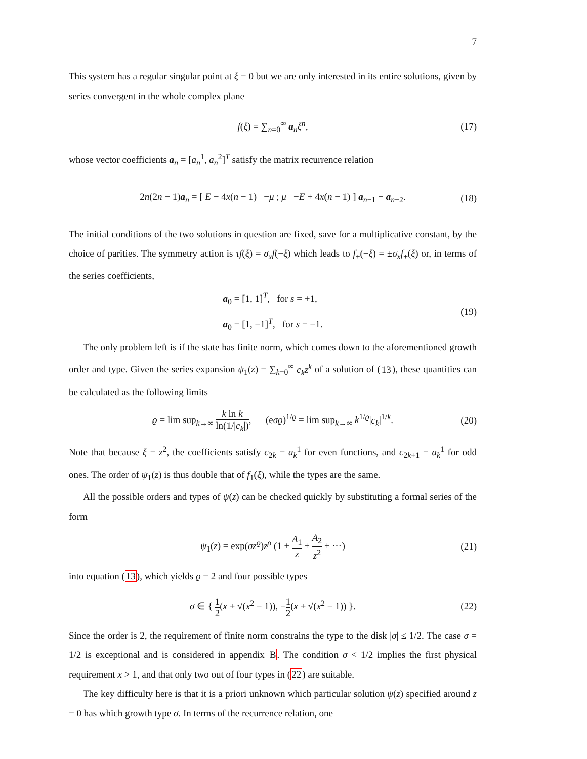7
This system has a regular singular point at ξ = 0 but we are only interested in its entire solutions, given by series convergent in the whole complex plane
f(ξ) = ∑<sub>n=0</sub><sup>∞</sup> a<sub>n</sub>ξ<sup>n</sup>, (17)
whose vector coefficients a<sub>n</sub> = [a<sub>n</sub><sup>1</sup>, a<sub>n</sub><sup>2</sup>]<sup>T</sup> satisfy the matrix recurrence relation
2n(2n − 1)a<sub>n</sub> = [ E − 4x(n − 1) −μ ; μ −E + 4x(n − 1) ] a<sub>n−1</sub> − a<sub>n−2</sub>. (18)
The initial conditions of the two solutions in question are fixed, save for a multiplicative constant, by the choice of parities. The symmetry action is τf(ξ) = σ<sub>x</sub>f(−ξ) which leads to f<sub>±</sub>(−ξ) = ±σ<sub>x</sub>f<sub>±</sub>(ξ) or, in terms of the series coefficients,
a<sub>0</sub> = [1, 1]<sup>T</sup>, for s = +1,
a<sub>0</sub> = [1, −1]<sup>T</sup>, for s = −1. (19)
The only problem left is if the state has finite norm, which comes down to the aforementioned growth order and type. Given the series expansion ψ<sub>1</sub>(z) = ∑<sub>k=0</sub><sup>∞</sup> c<sub>k</sub>z<sup>k</sup> of a solution of (13), these quantities can be calculated as the following limits
ϱ = lim sup<sub>k→∞</sub> k ln k ln(1/|c<sub>k</sub>|), (eσϱ)<sup>1/ϱ</sup> = lim sup<sub>k→∞</sub> k<sup>1/ϱ</sup>|c<sub>k</sub>|<sup>1/k</sup>. (20)
Note that because ξ = z<sup>2</sup>, the coefficients satisfy c<sub>2k</sub> = a<sub>k</sub><sup>1</sup> for even functions, and c<sub>2k+1</sub> = a<sub>k</sub><sup>1</sup> for odd ones. The order of ψ<sub>1</sub>(z) is thus double that of f<sub>1</sub>(ξ), while the types are the same.
All the possible orders and types of ψ(z) can be checked quickly by substituting a formal series of the form
ψ<sub>1</sub>(z) = exp(σz<sup>ϱ</sup>)z<sup>ρ</sup> (1 + A<sub>1</sub> z + A<sub>2</sub> z<sup>2</sup> + ⋯) (21)
into equation (13), which yields ϱ = 2 and four possible types
σ ∈ { 1 2(x ± √(x<sup>2</sup> − 1)), −1 2(x ± √(x<sup>2</sup> − 1)) }. (22)
Since the order is 2, the requirement of finite norm constrains the type to the disk |σ| ≤ 1/2. The case σ = 1/2 is exceptional and is considered in appendix B. The condition σ < 1/2 implies the first physical requirement x > 1, and that only two out of four types in (22) are suitable.
The key difficulty here is that it is a priori unknown which particular solution ψ(z) specified around z = 0 has which growth type σ. In terms of the recurrence relation, one